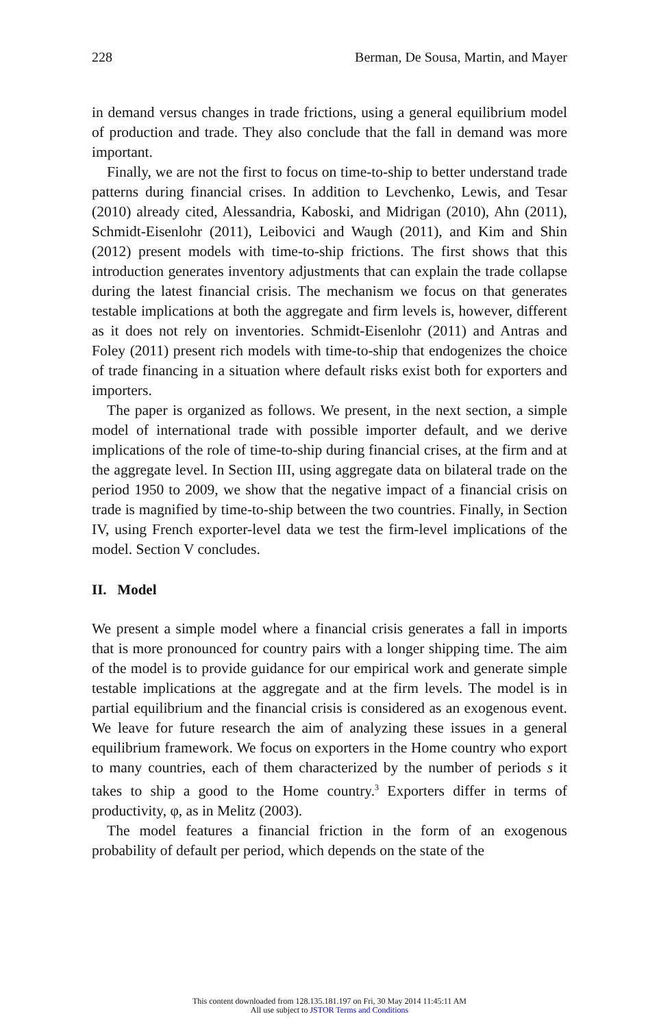228 Berman, De Sousa, Martin, and Mayer
in demand versus changes in trade frictions, using a general equilibrium model of production and trade. They also conclude that the fall in demand was more important.
Finally, we are not the first to focus on time-to-ship to better understand trade patterns during financial crises. In addition to Levchenko, Lewis, and Tesar (2010) already cited, Alessandria, Kaboski, and Midrigan (2010), Ahn (2011), Schmidt-Eisenlohr (2011), Leibovici and Waugh (2011), and Kim and Shin (2012) present models with time-to-ship frictions. The first shows that this introduction generates inventory adjustments that can explain the trade collapse during the latest financial crisis. The mechanism we focus on that generates testable implications at both the aggregate and firm levels is, however, different as it does not rely on inventories. Schmidt-Eisenlohr (2011) and Antras and Foley (2011) present rich models with time-to-ship that endogenizes the choice of trade financing in a situation where default risks exist both for exporters and importers.
The paper is organized as follows. We present, in the next section, a simple model of international trade with possible importer default, and we derive implications of the role of time-to-ship during financial crises, at the firm and at the aggregate level. In Section III, using aggregate data on bilateral trade on the period 1950 to 2009, we show that the negative impact of a financial crisis on trade is magnified by time-to-ship between the two countries. Finally, in Section IV, using French exporter-level data we test the firm-level implications of the model. Section V concludes.
II. Model
We present a simple model where a financial crisis generates a fall in imports that is more pronounced for country pairs with a longer shipping time. The aim of the model is to provide guidance for our empirical work and generate simple testable implications at the aggregate and at the firm levels. The model is in partial equilibrium and the financial crisis is considered as an exogenous event. We leave for future research the aim of analyzing these issues in a general equilibrium framework. We focus on exporters in the Home country who export to many countries, each of them characterized by the number of periods s it takes to ship a good to the Home country.<sup>3</sup> Exporters differ in terms of productivity, φ, as in Melitz (2003).
The model features a financial friction in the form of an exogenous probability of default per period, which depends on the state of the
This content downloaded from 128.135.181.197 on Fri, 30 May 2014 11:45:11 AM
All use subject to JSTOR Terms and Conditions